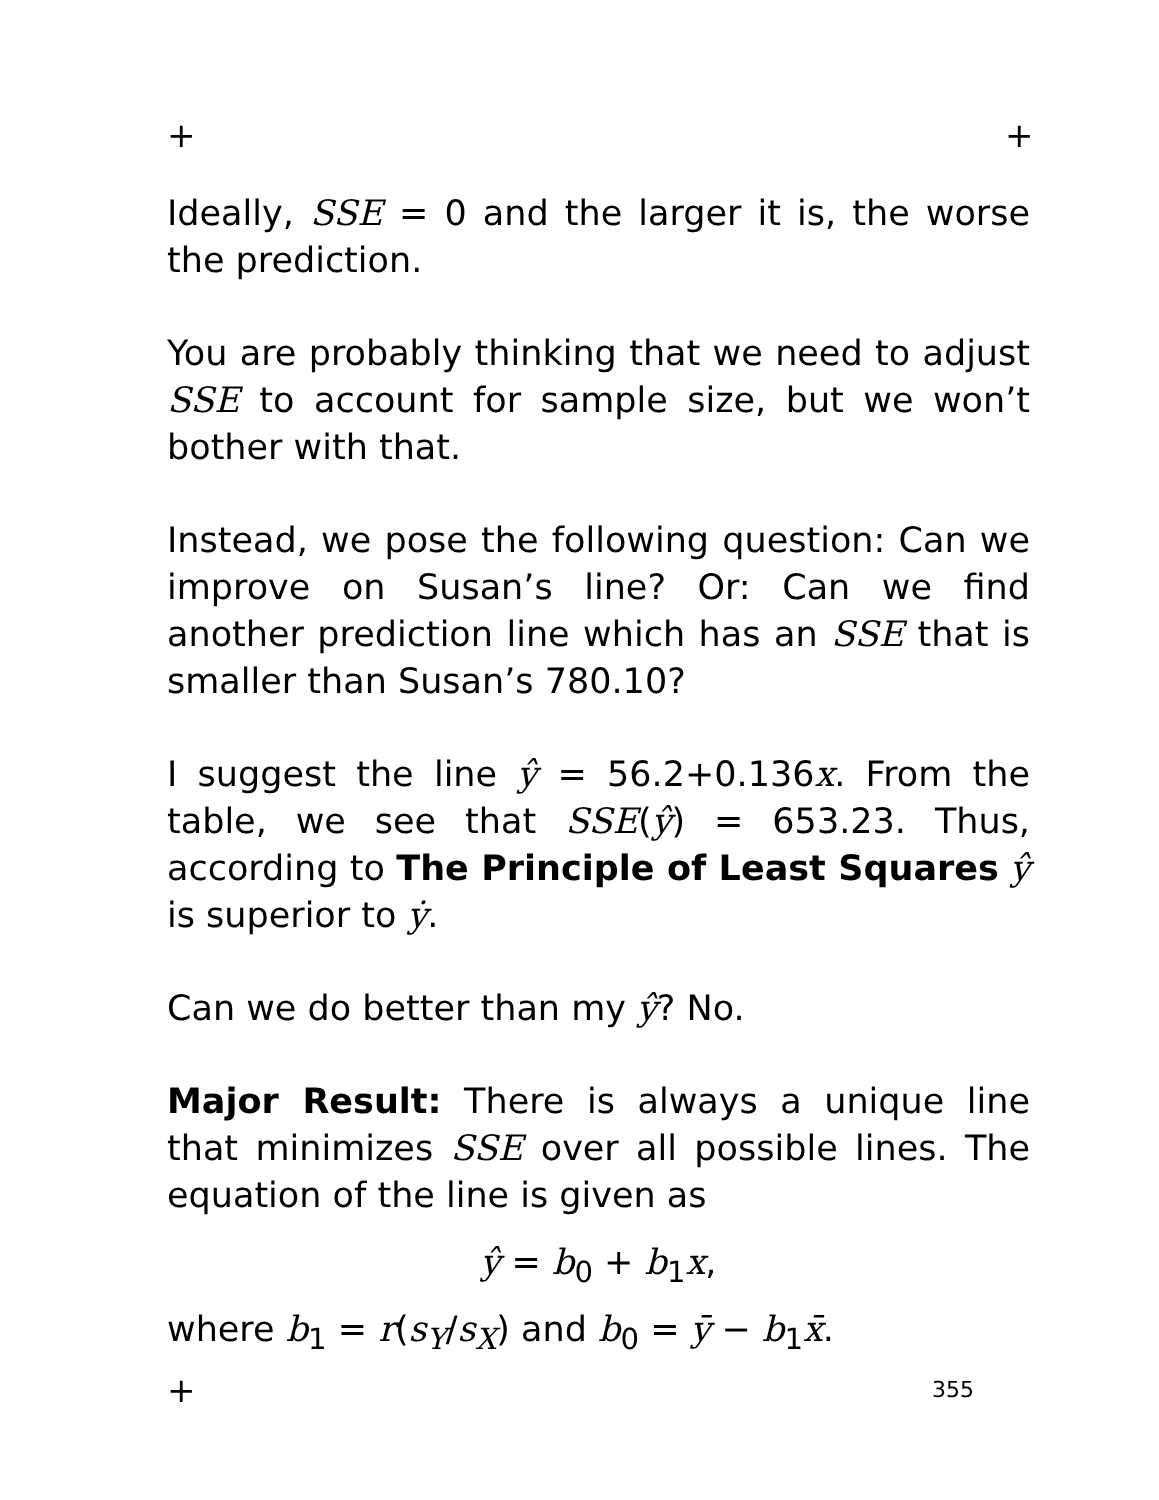+ +
Ideally, SSE = 0 and the larger it is, the worse the prediction.
You are probably thinking that we need to adjust SSE to account for sample size, but we won’t bother with that.
Instead, we pose the following question: Can we improve on Susan’s line? Or: Can we find another prediction line which has an SSE that is smaller than Susan’s 780.10?
I suggest the line ŷ = 56.2+0.136x. From the table, we see that SSE(ŷ) = 653.23. Thus, according to The Principle of Least Squares ŷ is superior to ẏ.
Can we do better than my ŷ? No.
Major Result: There is always a unique line that minimizes SSE over all possible lines. The equation of the line is given as
ŷ = b<sub>0</sub> + b<sub>1</sub>x,
where b<sub>1</sub> = r(s<sub>Y</sub>/s<sub>X</sub>) and b<sub>0</sub> = ȳ − b<sub>1</sub>x̄.
+ 355